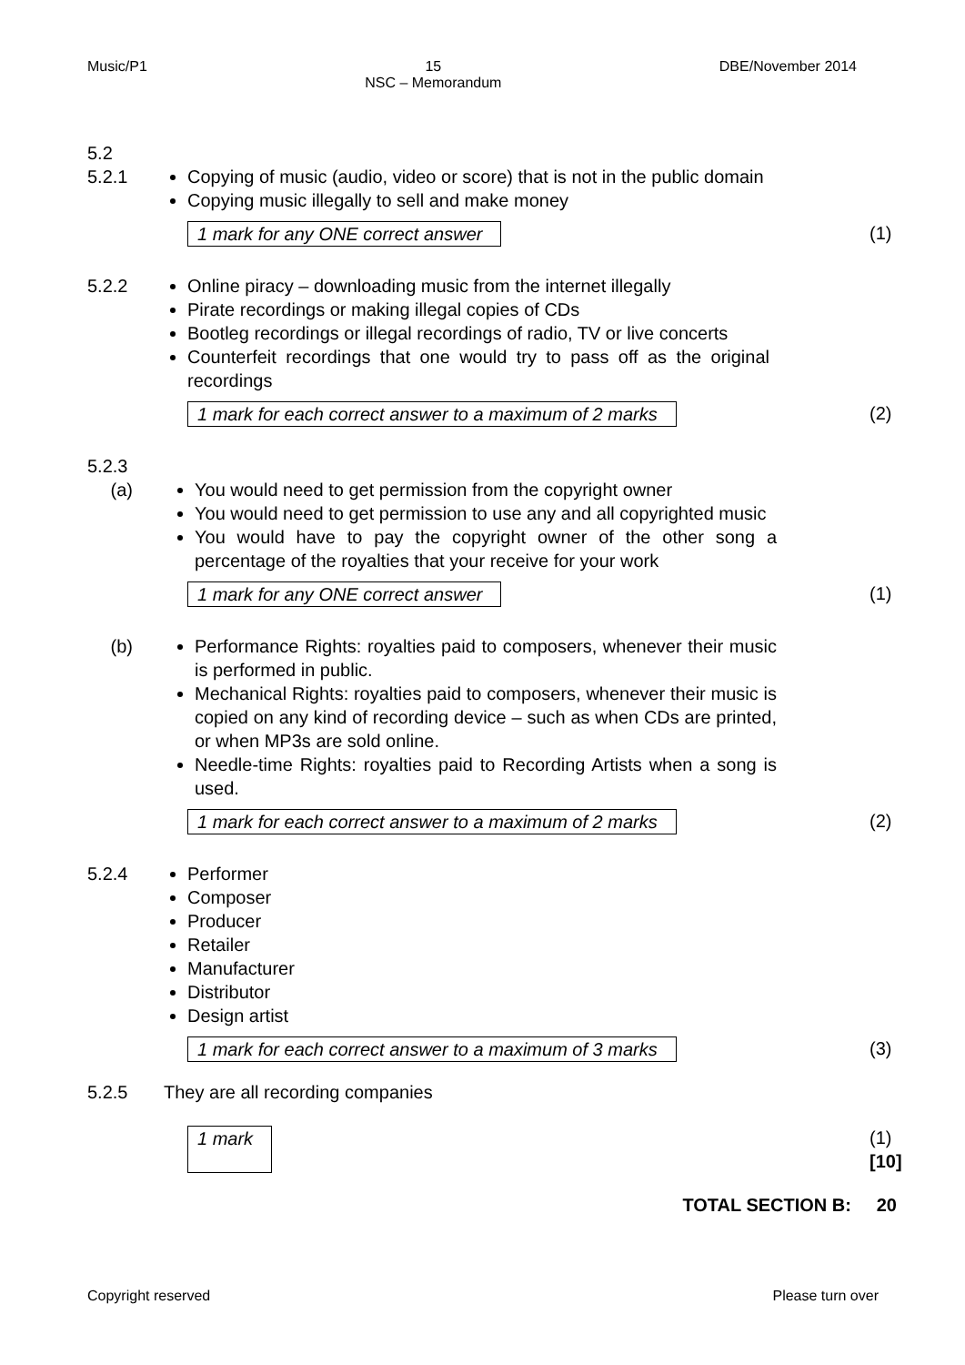Music/P1 15
NSC – Memorandum DBE/November 2014
5.2
5.2.1 Copying of music (audio, video or score) that is not in the public domain
Copying music illegally to sell and make money
1 mark for any ONE correct answer (1)
5.2.2 Online piracy – downloading music from the internet illegally
Pirate recordings or making illegal copies of CDs
Bootleg recordings or illegal recordings of radio, TV or live concerts
Counterfeit recordings that one would try to pass off as the original recordings
1 mark for each correct answer to a maximum of 2 marks (2)
5.2.3
(a) You would need to get permission from the copyright owner
You would need to get permission to use any and all copyrighted music
You would have to pay the copyright owner of the other song a percentage of the royalties that your receive for your work
1 mark for any ONE correct answer (1)
(b) Performance Rights: royalties paid to composers, whenever their music is performed in public.
Mechanical Rights: royalties paid to composers, whenever their music is copied on any kind of recording device – such as when CDs are printed, or when MP3s are sold online.
Needle-time Rights: royalties paid to Recording Artists when a song is used.
1 mark for each correct answer to a maximum of 2 marks (2)
5.2.4 Performer
Composer
Producer
Retailer
Manufacturer
Distributor
Design artist
1 mark for each correct answer to a maximum of 3 marks (3)
5.2.5 They are all recording companies
1 mark (1)
[10]
TOTAL SECTION B: 20
Copyright reserved Please turn over